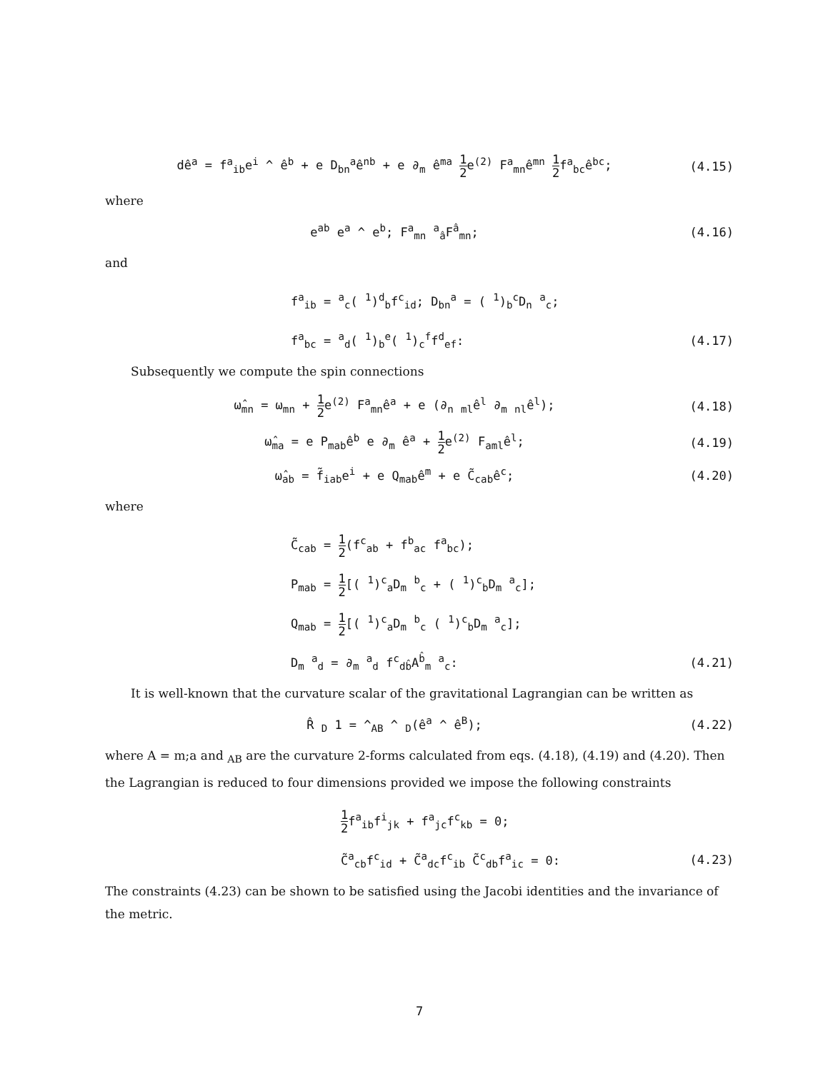dê<sup>a</sup> = f<sup>a</sup><sub>ib</sub>e<sup>i</sup> ^ ê<sup>b</sup> + e D<sub>bn</sub><sup>a</sup>ê<sup>nb</sup> + e ∂<sub>m</sub> ê<sup>ma</sup> 1 2e<sup>(2)</sup> F<sup>a</sup><sub>mn</sub>ê<sup>mn</sup> 1 2f<sup>a</sup><sub>bc</sub>ê<sup>bc</sup>;
(4.15)
where
e<sup>ab</sup> e<sup>a</sup> ^ e<sup>b</sup>; F<sup>a</sup><sub>mn</sub> <sup>a</sup><sub>â</sub>F<sup>â</sup><sub>mn</sub>; (4.16)
and
f<sup>a</sup><sub>ib</sub> = <sup>a</sup><sub>c</sub>( <sup>1</sup>)<sup>d</sup><sub>b</sub>f<sup>c</sup><sub>id</sub>; D<sub>bn</sub><sup>a</sup> = ( <sup>1</sup>)<sub>b</sub><sup>c</sup>D<sub>n</sub> <sup>a</sup><sub>c</sub>;
f<sup>a</sup><sub>bc</sub> = <sup>a</sup><sub>d</sub>( <sup>1</sup>)<sub>b</sub><sup>e</sup>( <sup>1</sup>)<sub>c</sub><sup>f</sup>f<sup>d</sup><sub>ef</sub>: (4.17)
Subsequently we compute the spin connections
ω̂<sub>mn</sub> = ω<sub>mn</sub> + 1 2e<sup>(2)</sup> F<sup>a</sup><sub>mn</sub>ê<sup>a</sup> + e (∂<sub>n</sub> <sub>ml</sub>ê<sup>l</sup> ∂<sub>m</sub> <sub>nl</sub>ê<sup>l</sup>);
(4.18)
ω̂<sub>ma</sub> = e P<sub>mab</sub>ê<sup>b</sup> e ∂<sub>m</sub> ê<sup>a</sup> + 1 2e<sup>(2)</sup> F<sub>aml</sub>ê<sup>l</sup>;
(4.19)
ω̂<sub>ab</sub> = f̃<sub>iab</sub>e<sup>i</sup> + e Q<sub>mab</sub>ê<sup>m</sup> + e C̃<sub>cab</sub>ê<sup>c</sup>;
(4.20)
where
C̃<sub>cab</sub> = 1 2(f<sup>c</sup><sub>ab</sub> + f<sup>b</sup><sub>ac</sub> f<sup>a</sup><sub>bc</sub>);
P<sub>mab</sub> = 1 2[( <sup>1</sup>)<sup>c</sup><sub>a</sub>D<sub>m</sub> <sup>b</sup><sub>c</sub> + ( <sup>1</sup>)<sup>c</sup><sub>b</sub>D<sub>m</sub> <sup>a</sup><sub>c</sub>];
Q<sub>mab</sub> = 1 2[( <sup>1</sup>)<sup>c</sup><sub>a</sub>D<sub>m</sub> <sup>b</sup><sub>c</sub> ( <sup>1</sup>)<sup>c</sup><sub>b</sub>D<sub>m</sub> <sup>a</sup><sub>c</sub>];
D<sub>m</sub> <sup>a</sup><sub>d</sub> = ∂<sub>m</sub> <sup>a</sup><sub>d</sub> f<sup>c</sup><sub>db̂</sub>A<sup>b̂</sup><sub>m</sub> <sup>a</sup><sub>c</sub>: (4.21)
It is well-known that the curvature scalar of the gravitational Lagrangian can be written as
R̂ <sub>D</sub> 1 = ^<sub>AB</sub> ^ <sub>D</sub>(ê<sup>a</sup> ^ ê<sup>B</sup>); (4.22)
where A = m;a and <sub>AB</sub> are the curvature 2-forms calculated from eqs. (4.18), (4.19) and (4.20). Then the Lagrangian is reduced to four dimensions provided we impose the following constraints
1 2f<sup>a</sup><sub>ib</sub>f<sup>i</sup><sub>jk</sub> + f<sup>a</sup><sub>jc</sub>f<sup>c</sup><sub>kb</sub> = 0;
C̃<sup>a</sup><sub>cb</sub>f<sup>c</sup><sub>id</sub> + C̃<sup>a</sup><sub>dc</sub>f<sup>c</sup><sub>ib</sub> C̃<sup>c</sup><sub>db</sub>f<sup>a</sup><sub>ic</sub> = 0:
(4.23)
The constraints (4.23) can be shown to be satisfied using the Jacobi identities and the invariance of the metric.
7